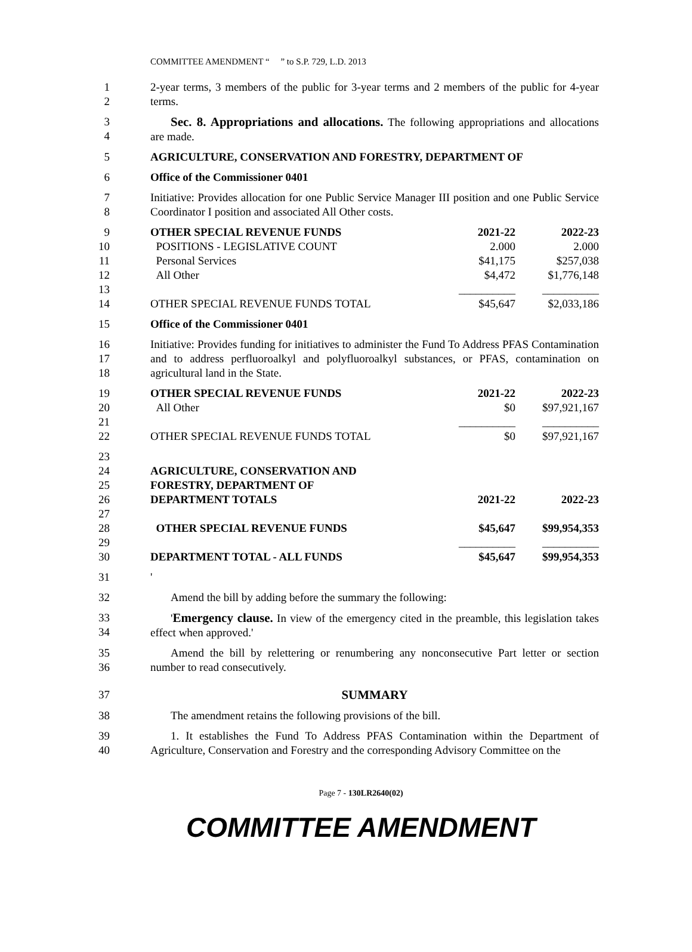COMMITTEE AMENDMENT “ ” to S.P. 729, L.D. 2013
1
2
2-year terms, 3 members of the public for 3-year terms and 2 members of the public for 4-year terms.
3
4
Sec. 8. Appropriations and allocations. The following appropriations and allocations are made.
5 AGRICULTURE, CONSERVATION AND FORESTRY, DEPARTMENT OF
6 Office of the Commissioner 0401
7
8
Initiative: Provides allocation for one Public Service Manager III position and one Public Service Coordinator I position and associated All Other costs.
9
10
11
12
13
14
| OTHER SPECIAL REVENUE FUNDS | 2021-22 | 2022-23 |
| POSITIONS - LEGISLATIVE COUNT | 2.000 | 2.000 |
| Personal Services | $41,175 | $257,038 |
| All Other | $4,472 | $1,776,148 |
| | __________ | __________ |
| OTHER SPECIAL REVENUE FUNDS TOTAL | $45,647 | $2,033,186 |
15 Office of the Commissioner 0401
16
17
18
Initiative: Provides funding for initiatives to administer the Fund To Address PFAS Contamination and to address perfluoroalkyl and polyfluoroalkyl substances, or PFAS, contamination on agricultural land in the State.
19
20
21
22
| OTHER SPECIAL REVENUE FUNDS | 2021-22 | 2022-23 |
| All Other | $0 | $97,921,167 |
| | __________ | __________ |
| OTHER SPECIAL REVENUE FUNDS TOTAL | $0 | $97,921,167 |
23
24
25
26
27
28
29
30
| AGRICULTURE, CONSERVATION AND | | |
| FORESTRY, DEPARTMENT OF | | |
| DEPARTMENT TOTALS | 2021-22 | 2022-23 |
| OTHER SPECIAL REVENUE FUNDS | $45,647 | $99,954,353 |
| | __________ | __________ |
| DEPARTMENT TOTAL - ALL FUNDS | $45,647 | $99,954,353 |
31 '
32 Amend the bill by adding before the summary the following:
33
34
'Emergency clause. In view of the emergency cited in the preamble, this legislation takes effect when approved.'
35
36
Amend the bill by relettering or renumbering any nonconsecutive Part letter or section number to read consecutively.
37 SUMMARY
38 The amendment retains the following provisions of the bill.
39
40
1. It establishes the Fund To Address PFAS Contamination within the Department of Agriculture, Conservation and Forestry and the corresponding Advisory Committee on the
Page 7 - 130LR2640(02)
COMMITTEE AMENDMENT